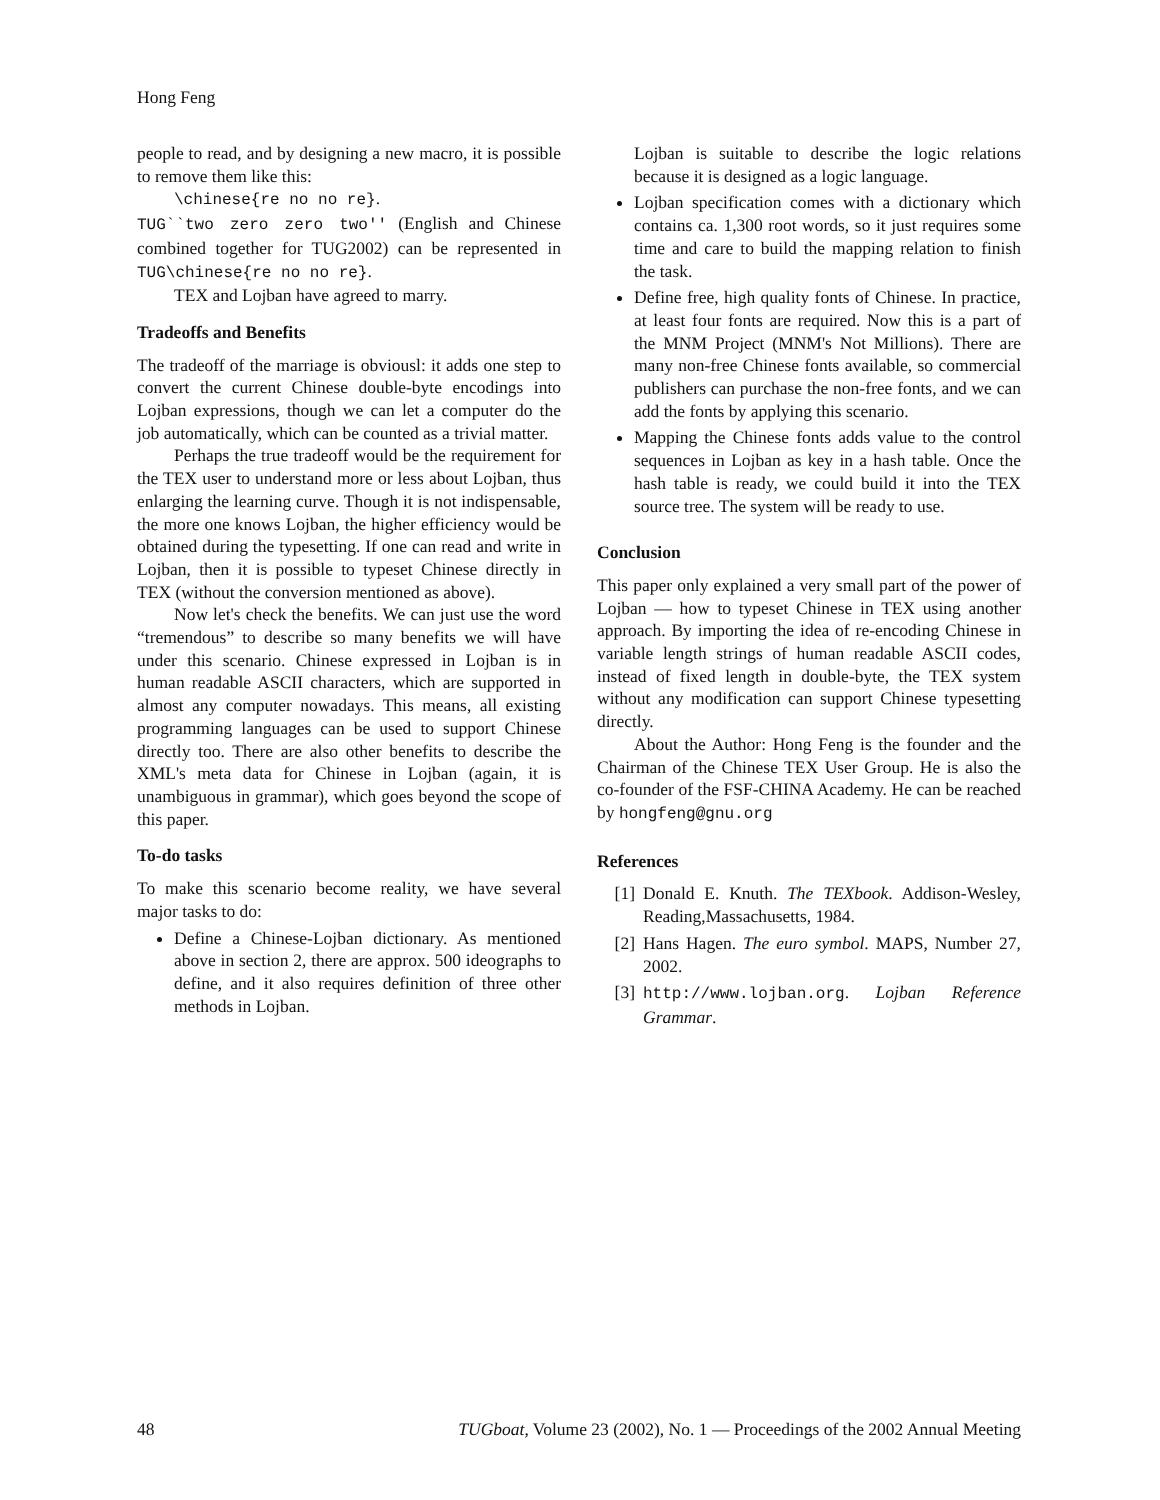Hong Feng
people to read, and by designing a new macro, it is possible to remove them like this:
\chinese{re no no re}.
TUG``two zero zero two'' (English and Chinese combined together for TUG2002) can be represented in TUG\chinese{re no no re}.
TEX and Lojban have agreed to marry.
Tradeoffs and Benefits
The tradeoff of the marriage is obviousl: it adds one step to convert the current Chinese double-byte encodings into Lojban expressions, though we can let a computer do the job automatically, which can be counted as a trivial matter.
Perhaps the true tradeoff would be the requirement for the TEX user to understand more or less about Lojban, thus enlarging the learning curve. Though it is not indispensable, the more one knows Lojban, the higher efficiency would be obtained during the typesetting. If one can read and write in Lojban, then it is possible to typeset Chinese directly in TEX (without the conversion mentioned as above).
Now let's check the benefits. We can just use the word “tremendous” to describe so many benefits we will have under this scenario. Chinese expressed in Lojban is in human readable ASCII characters, which are supported in almost any computer nowadays. This means, all existing programming languages can be used to support Chinese directly too. There are also other benefits to describe the XML's meta data for Chinese in Lojban (again, it is unambiguous in grammar), which goes beyond the scope of this paper.
To-do tasks
To make this scenario become reality, we have several major tasks to do:
Define a Chinese-Lojban dictionary. As mentioned above in section 2, there are approx. 500 ideographs to define, and it also requires definition of three other methods in Lojban.
Lojban is suitable to describe the logic relations because it is designed as a logic language.
Lojban specification comes with a dictionary which contains ca. 1,300 root words, so it just requires some time and care to build the mapping relation to finish the task.
Define free, high quality fonts of Chinese. In practice, at least four fonts are required. Now this is a part of the MNM Project (MNM's Not Millions). There are many non-free Chinese fonts available, so commercial publishers can purchase the non-free fonts, and we can add the fonts by applying this scenario.
Mapping the Chinese fonts adds value to the control sequences in Lojban as key in a hash table. Once the hash table is ready, we could build it into the TEX source tree. The system will be ready to use.
Conclusion
This paper only explained a very small part of the power of Lojban — how to typeset Chinese in TEX using another approach. By importing the idea of re-encoding Chinese in variable length strings of human readable ASCII codes, instead of fixed length in double-byte, the TEX system without any modification can support Chinese typesetting directly.
About the Author: Hong Feng is the founder and the Chairman of the Chinese TEX User Group. He is also the co-founder of the FSF-CHINA Academy. He can be reached by hongfeng@gnu.org
References
[1] Donald E. Knuth. The TEXbook. Addison-Wesley, Reading,Massachusetts, 1984.
[2] Hans Hagen. The euro symbol. MAPS, Number 27, 2002.
[3] http://www.lojban.org. Lojban Reference Grammar.
48 TUGboat, Volume 23 (2002), No. 1 — Proceedings of the 2002 Annual Meeting